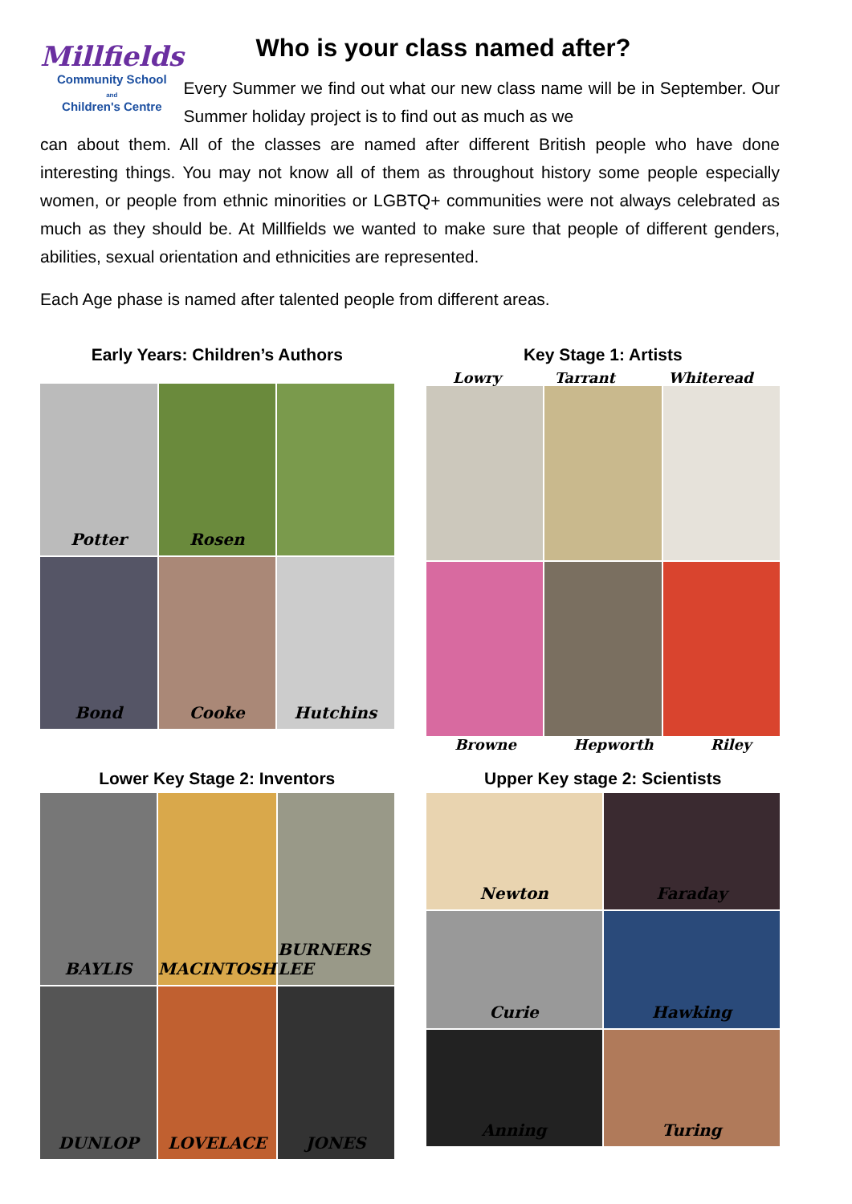Millfields
Community School
and
Children's Centre
Who is your class named after?
Every Summer we find out what our new class name will be in September. Our Summer holiday project is to find out as much as we
can about them. All of the classes are named after different British people who have done interesting things. You may not know all of them as throughout history some people especially women, or people from ethnic minorities or LGBTQ+ communities were not always celebrated as much as they should be. At Millfields we wanted to make sure that people of different genders, abilities, sexual orientation and ethnicities are represented.
Each Age phase is named after talented people from different areas.
Early Years: Children’s Authors
Potter
Rosen
Bond
Cooke
Hutchins
Key Stage 1: Artists
Lowry Tarrant Whiteread
Browne Hepworth Riley
Lower Key Stage 2: Inventors
BAYLIS
MACINTOSH
BURNERS LEE
DUNLOP
LOVELACE
JONES
Upper Key stage 2: Scientists
Newton
Faraday
Curie
Hawking
Anning
Turing